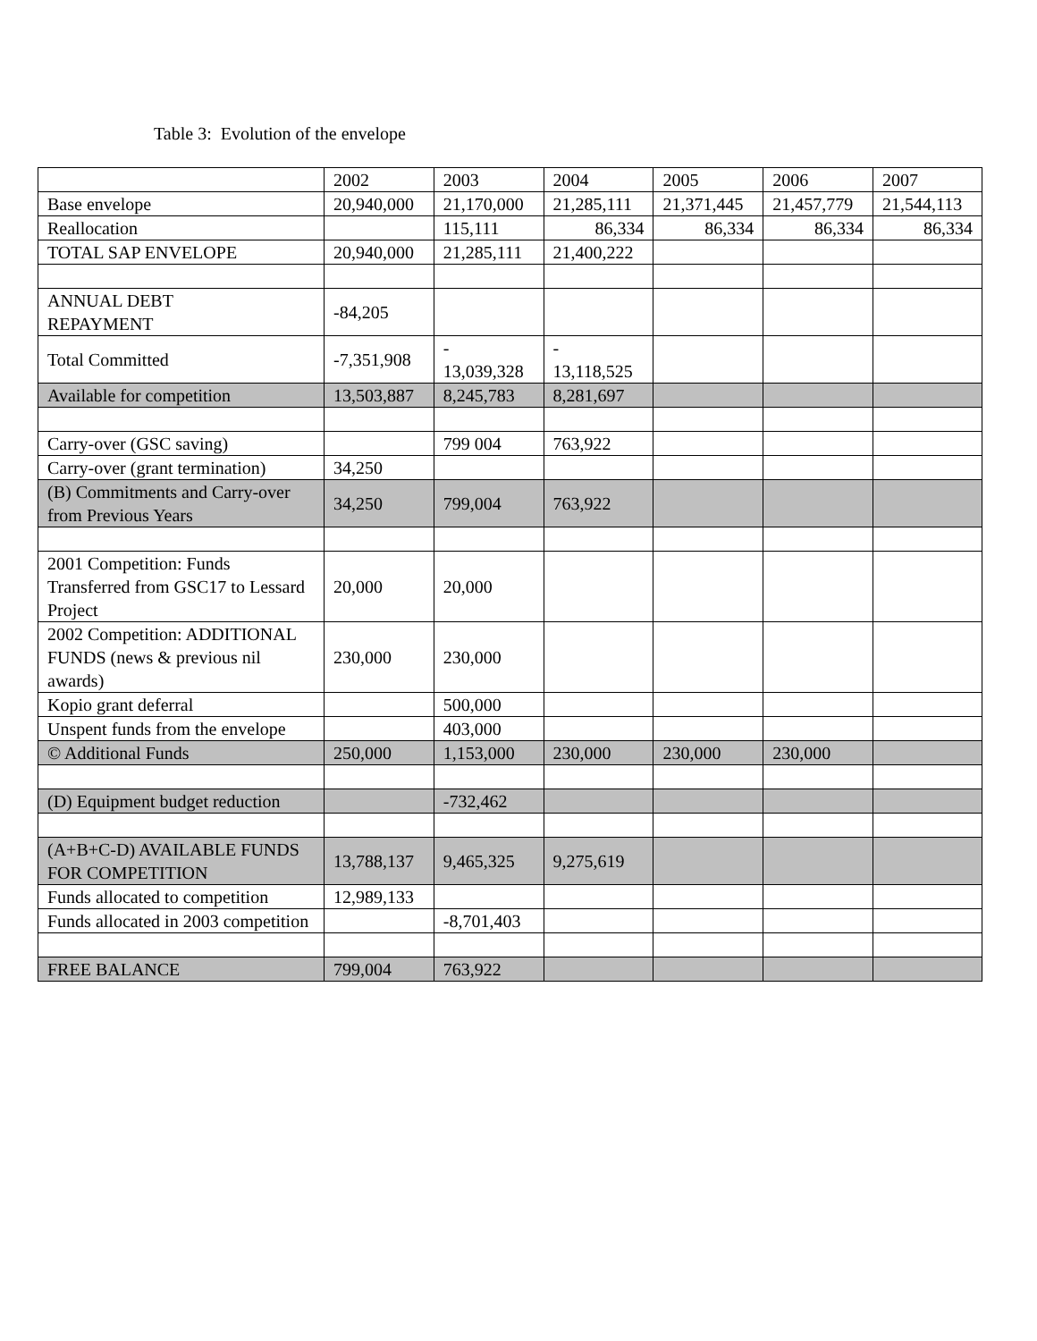Table 3: Evolution of the envelope
| | 2002 | 2003 | 2004 | 2005 | 2006 | 2007 |
| Base envelope | 20,940,000 | 21,170,000 | 21,285,111 | 21,371,445 | 21,457,779 | 21,544,113 |
| Reallocation | | 115,111 | 86,334 | 86,334 | 86,334 | 86,334 |
| TOTAL SAP ENVELOPE | 20,940,000 | 21,285,111 | 21,400,222 | | | |
| ANNUAL DEBT REPAYMENT | -84,205 | | | | | |
| Total Committed | -7,351,908 | - 13,039,328 | - 13,118,525 | | | |
| Available for competition | 13,503,887 | 8,245,783 | 8,281,697 | | | |
| Carry-over (GSC saving) | | 799 004 | 763,922 | | | |
| Carry-over (grant termination) | 34,250 | | | | | |
| (B) Commitments and Carry-over from Previous Years | 34,250 | 799,004 | 763,922 | | | |
| 2001 Competition: Funds Transferred from GSC17 to Lessard Project | 20,000 | 20,000 | | | | |
| 2002 Competition: ADDITIONAL FUNDS (news & previous nil awards) | 230,000 | 230,000 | | | | |
| Kopio grant deferral | | 500,000 | | | | |
| Unspent funds from the envelope | | 403,000 | | | | |
| © Additional Funds | 250,000 | 1,153,000 | 230,000 | 230,000 | 230,000 | |
| (D) Equipment budget reduction | | -732,462 | | | | |
| (A+B+C-D) AVAILABLE FUNDS FOR COMPETITION | 13,788,137 | 9,465,325 | 9,275,619 | | | |
| Funds allocated to competition | 12,989,133 | | | | | |
| Funds allocated in 2003 competition | | -8,701,403 | | | | |
| FREE BALANCE | 799,004 | 763,922 | | | | |